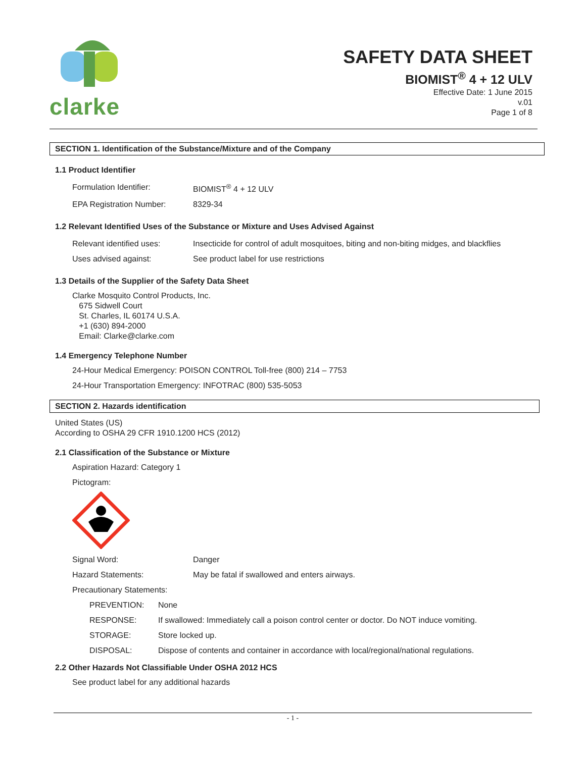clarke
SAFETY DATA SHEET
BIOMIST<sup>®</sup> 4 + 12 ULV
Effective Date: 1 June 2015
v.01
Page 1 of 8
SECTION 1. Identification of the Substance/Mixture and of the Company
1.1 Product Identifier
| Formulation Identifier: | BIOMIST<sup>®</sup> 4 + 12 ULV |
| EPA Registration Number: | 8329-34 |
1.2 Relevant Identified Uses of the Substance or Mixture and Uses Advised Against
| Relevant identified uses: | Insecticide for control of adult mosquitoes, biting and non-biting midges, and blackflies |
| Uses advised against: | See product label for use restrictions |
1.3 Details of the Supplier of the Safety Data Sheet
Clarke Mosquito Control Products, Inc.
675 Sidwell Court
St. Charles, IL 60174 U.S.A.
+1 (630) 894-2000
Email: Clarke@clarke.com
1.4 Emergency Telephone Number
24-Hour Medical Emergency: POISON CONTROL Toll-free (800) 214 – 7753
24-Hour Transportation Emergency: INFOTRAC (800) 535-5053
SECTION 2. Hazards identification
United States (US)
According to OSHA 29 CFR 1910.1200 HCS (2012)
2.1 Classification of the Substance or Mixture
Aspiration Hazard: Category 1
Pictogram:
| Signal Word: | Danger |
| Hazard Statements: | May be fatal if swallowed and enters airways. |
| Precautionary Statements: | |
| PREVENTION: | None |
| RESPONSE: | If swallowed: Immediately call a poison control center or doctor. Do NOT induce vomiting. |
| STORAGE: | Store locked up. |
| DISPOSAL: | Dispose of contents and container in accordance with local/regional/national regulations. |
2.2 Other Hazards Not Classifiable Under OSHA 2012 HCS
See product label for any additional hazards
- 1 -